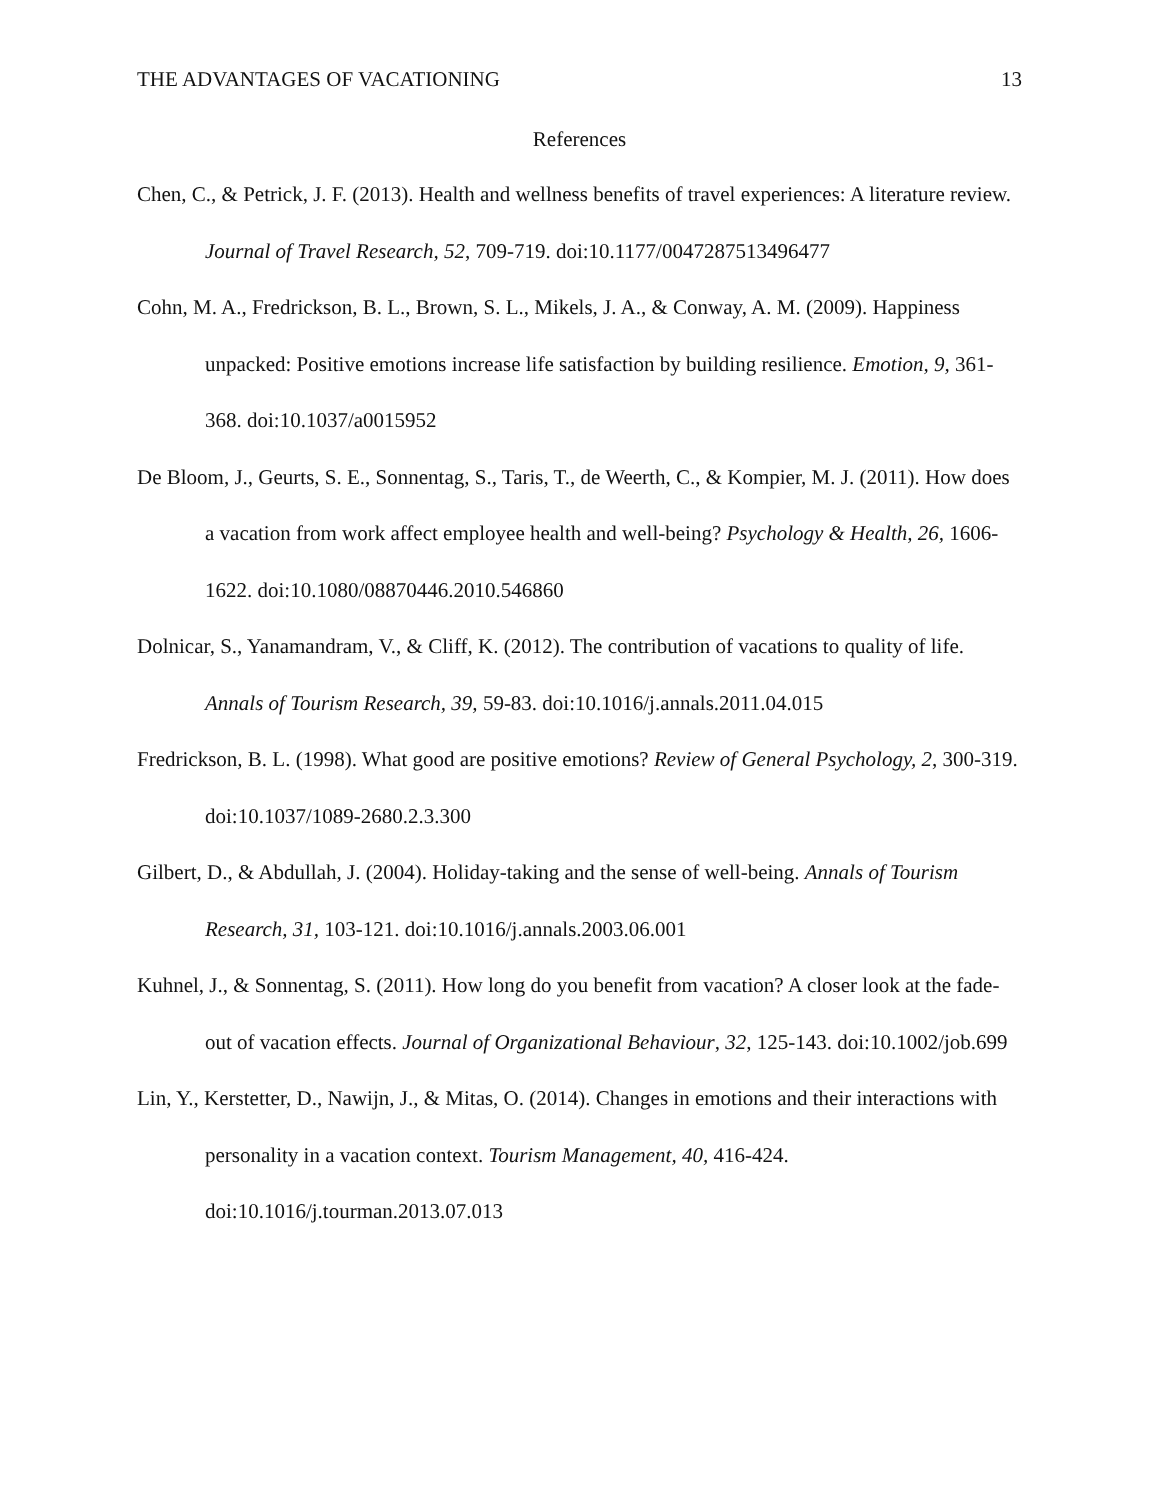THE ADVANTAGES OF VACATIONING 13
References
Chen, C., & Petrick, J. F. (2013). Health and wellness benefits of travel experiences: A literature review. Journal of Travel Research, 52, 709-719. doi:10.1177/0047287513496477
Cohn, M. A., Fredrickson, B. L., Brown, S. L., Mikels, J. A., & Conway, A. M. (2009). Happiness unpacked: Positive emotions increase life satisfaction by building resilience. Emotion, 9, 361-368. doi:10.1037/a0015952
De Bloom, J., Geurts, S. E., Sonnentag, S., Taris, T., de Weerth, C., & Kompier, M. J. (2011). How does a vacation from work affect employee health and well-being? Psychology & Health, 26, 1606-1622. doi:10.1080/08870446.2010.546860
Dolnicar, S., Yanamandram, V., & Cliff, K. (2012). The contribution of vacations to quality of life. Annals of Tourism Research, 39, 59-83. doi:10.1016/j.annals.2011.04.015
Fredrickson, B. L. (1998). What good are positive emotions? Review of General Psychology, 2, 300-319. doi:10.1037/1089-2680.2.3.300
Gilbert, D., & Abdullah, J. (2004). Holiday-taking and the sense of well-being. Annals of Tourism Research, 31, 103-121. doi:10.1016/j.annals.2003.06.001
Kuhnel, J., & Sonnentag, S. (2011). How long do you benefit from vacation? A closer look at the fade-out of vacation effects. Journal of Organizational Behaviour, 32, 125-143. doi:10.1002/job.699
Lin, Y., Kerstetter, D., Nawijn, J., & Mitas, O. (2014). Changes in emotions and their interactions with personality in a vacation context. Tourism Management, 40, 416-424. doi:10.1016/j.tourman.2013.07.013